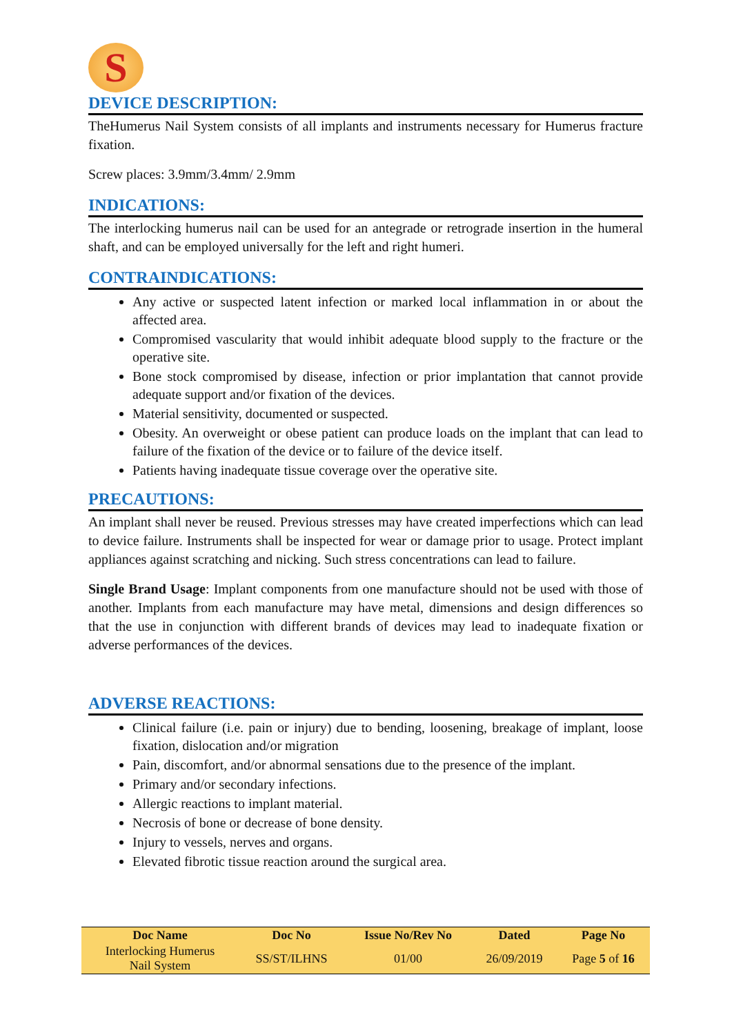S
DEVICE DESCRIPTION:
TheHumerus Nail System consists of all implants and instruments necessary for Humerus fracture fixation.
Screw places: 3.9mm/3.4mm/ 2.9mm
INDICATIONS:
The interlocking humerus nail can be used for an antegrade or retrograde insertion in the humeral shaft, and can be employed universally for the left and right humeri.
CONTRAINDICATIONS:
Any active or suspected latent infection or marked local inflammation in or about the affected area.
Compromised vascularity that would inhibit adequate blood supply to the fracture or the operative site.
Bone stock compromised by disease, infection or prior implantation that cannot provide adequate support and/or fixation of the devices.
Material sensitivity, documented or suspected.
Obesity. An overweight or obese patient can produce loads on the implant that can lead to failure of the fixation of the device or to failure of the device itself.
Patients having inadequate tissue coverage over the operative site.
PRECAUTIONS:
An implant shall never be reused. Previous stresses may have created imperfections which can lead to device failure. Instruments shall be inspected for wear or damage prior to usage. Protect implant appliances against scratching and nicking. Such stress concentrations can lead to failure.
Single Brand Usage: Implant components from one manufacture should not be used with those of another. Implants from each manufacture may have metal, dimensions and design differences so that the use in conjunction with different brands of devices may lead to inadequate fixation or adverse performances of the devices.
ADVERSE REACTIONS:
Clinical failure (i.e. pain or injury) due to bending, loosening, breakage of implant, loose fixation, dislocation and/or migration
Pain, discomfort, and/or abnormal sensations due to the presence of the implant.
Primary and/or secondary infections.
Allergic reactions to implant material.
Necrosis of bone or decrease of bone density.
Injury to vessels, nerves and organs.
Elevated fibrotic tissue reaction around the surgical area.
| Doc Name | Doc No | Issue No/Rev No | Dated | Page No |
| --- | --- | --- | --- | --- |
| Interlocking Humerus Nail System | SS/ST/ILHNS | 01/00 | 26/09/2019 | Page 5 of 16 |